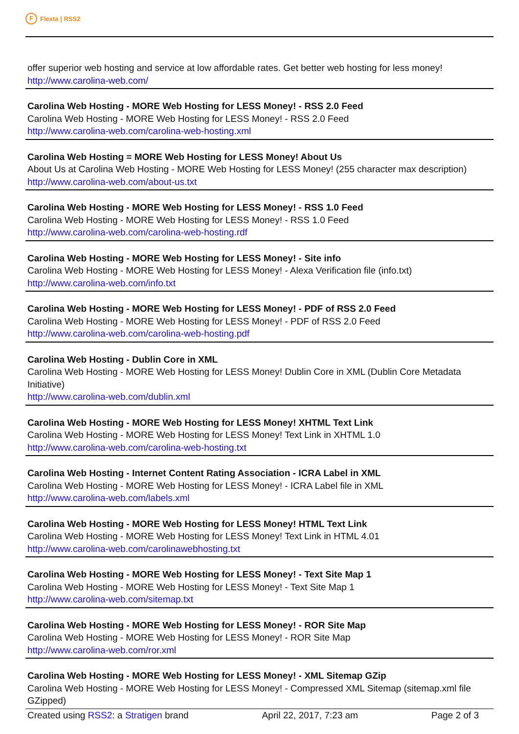F Flexta | RSS2
offer superior web hosting and service at low affordable rates. Get better web hosting for less money!
http://www.carolina-web.com/
Carolina Web Hosting - MORE Web Hosting for LESS Money! - RSS 2.0 Feed
Carolina Web Hosting - MORE Web Hosting for LESS Money! - RSS 2.0 Feed
http://www.carolina-web.com/carolina-web-hosting.xml
Carolina Web Hosting = MORE Web Hosting for LESS Money! About Us
About Us at Carolina Web Hosting - MORE Web Hosting for LESS Money! (255 character max description)
http://www.carolina-web.com/about-us.txt
Carolina Web Hosting - MORE Web Hosting for LESS Money! - RSS 1.0 Feed
Carolina Web Hosting - MORE Web Hosting for LESS Money! - RSS 1.0 Feed
http://www.carolina-web.com/carolina-web-hosting.rdf
Carolina Web Hosting - MORE Web Hosting for LESS Money! - Site info
Carolina Web Hosting - MORE Web Hosting for LESS Money! - Alexa Verification file (info.txt)
http://www.carolina-web.com/info.txt
Carolina Web Hosting - MORE Web Hosting for LESS Money! - PDF of RSS 2.0 Feed
Carolina Web Hosting - MORE Web Hosting for LESS Money! - PDF of RSS 2.0 Feed
http://www.carolina-web.com/carolina-web-hosting.pdf
Carolina Web Hosting - Dublin Core in XML
Carolina Web Hosting - MORE Web Hosting for LESS Money! Dublin Core in XML (Dublin Core Metadata Initiative)
http://www.carolina-web.com/dublin.xml
Carolina Web Hosting - MORE Web Hosting for LESS Money! XHTML Text Link
Carolina Web Hosting - MORE Web Hosting for LESS Money! Text Link in XHTML 1.0
http://www.carolina-web.com/carolina-web-hosting.txt
Carolina Web Hosting - Internet Content Rating Association - ICRA Label in XML
Carolina Web Hosting - MORE Web Hosting for LESS Money! - ICRA Label file in XML
http://www.carolina-web.com/labels.xml
Carolina Web Hosting - MORE Web Hosting for LESS Money! HTML Text Link
Carolina Web Hosting - MORE Web Hosting for LESS Money! Text Link in HTML 4.01
http://www.carolina-web.com/carolinawebhosting.txt
Carolina Web Hosting - MORE Web Hosting for LESS Money! - Text Site Map 1
Carolina Web Hosting - MORE Web Hosting for LESS Money! - Text Site Map 1
http://www.carolina-web.com/sitemap.txt
Carolina Web Hosting - MORE Web Hosting for LESS Money! - ROR Site Map
Carolina Web Hosting - MORE Web Hosting for LESS Money! - ROR Site Map
http://www.carolina-web.com/ror.xml
Carolina Web Hosting - MORE Web Hosting for LESS Money! - XML Sitemap GZip
Carolina Web Hosting - MORE Web Hosting for LESS Money! - Compressed XML Sitemap (sitemap.xml file GZipped)
Created using RSS2: a Stratigen brand April 22, 2017, 7:23 am Page 2 of 3